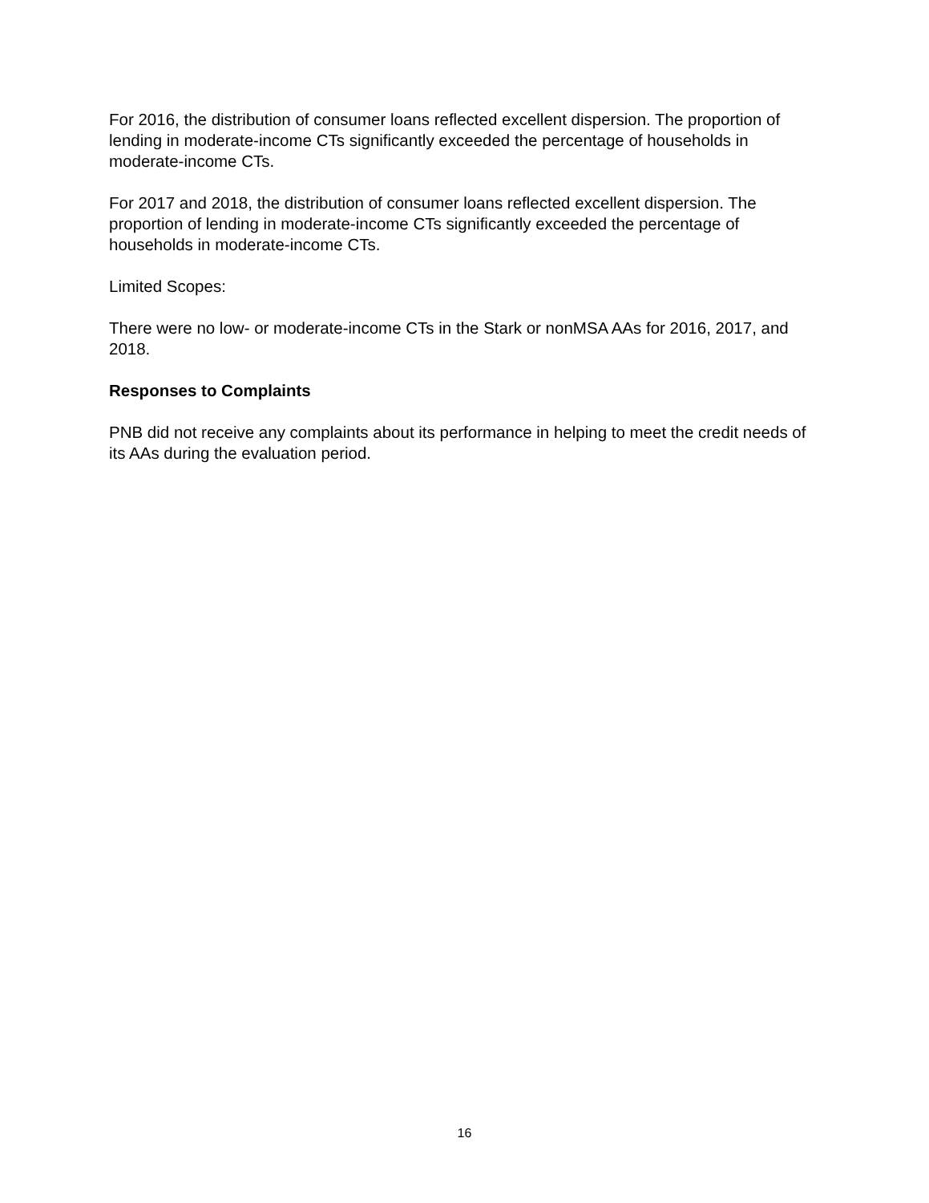For 2016, the distribution of consumer loans reflected excellent dispersion. The proportion of lending in moderate-income CTs significantly exceeded the percentage of households in moderate-income CTs.
For 2017 and 2018, the distribution of consumer loans reflected excellent dispersion. The proportion of lending in moderate-income CTs significantly exceeded the percentage of households in moderate-income CTs.
Limited Scopes:
There were no low- or moderate-income CTs in the Stark or nonMSA AAs for 2016, 2017, and 2018.
Responses to Complaints
PNB did not receive any complaints about its performance in helping to meet the credit needs of its AAs during the evaluation period.
16